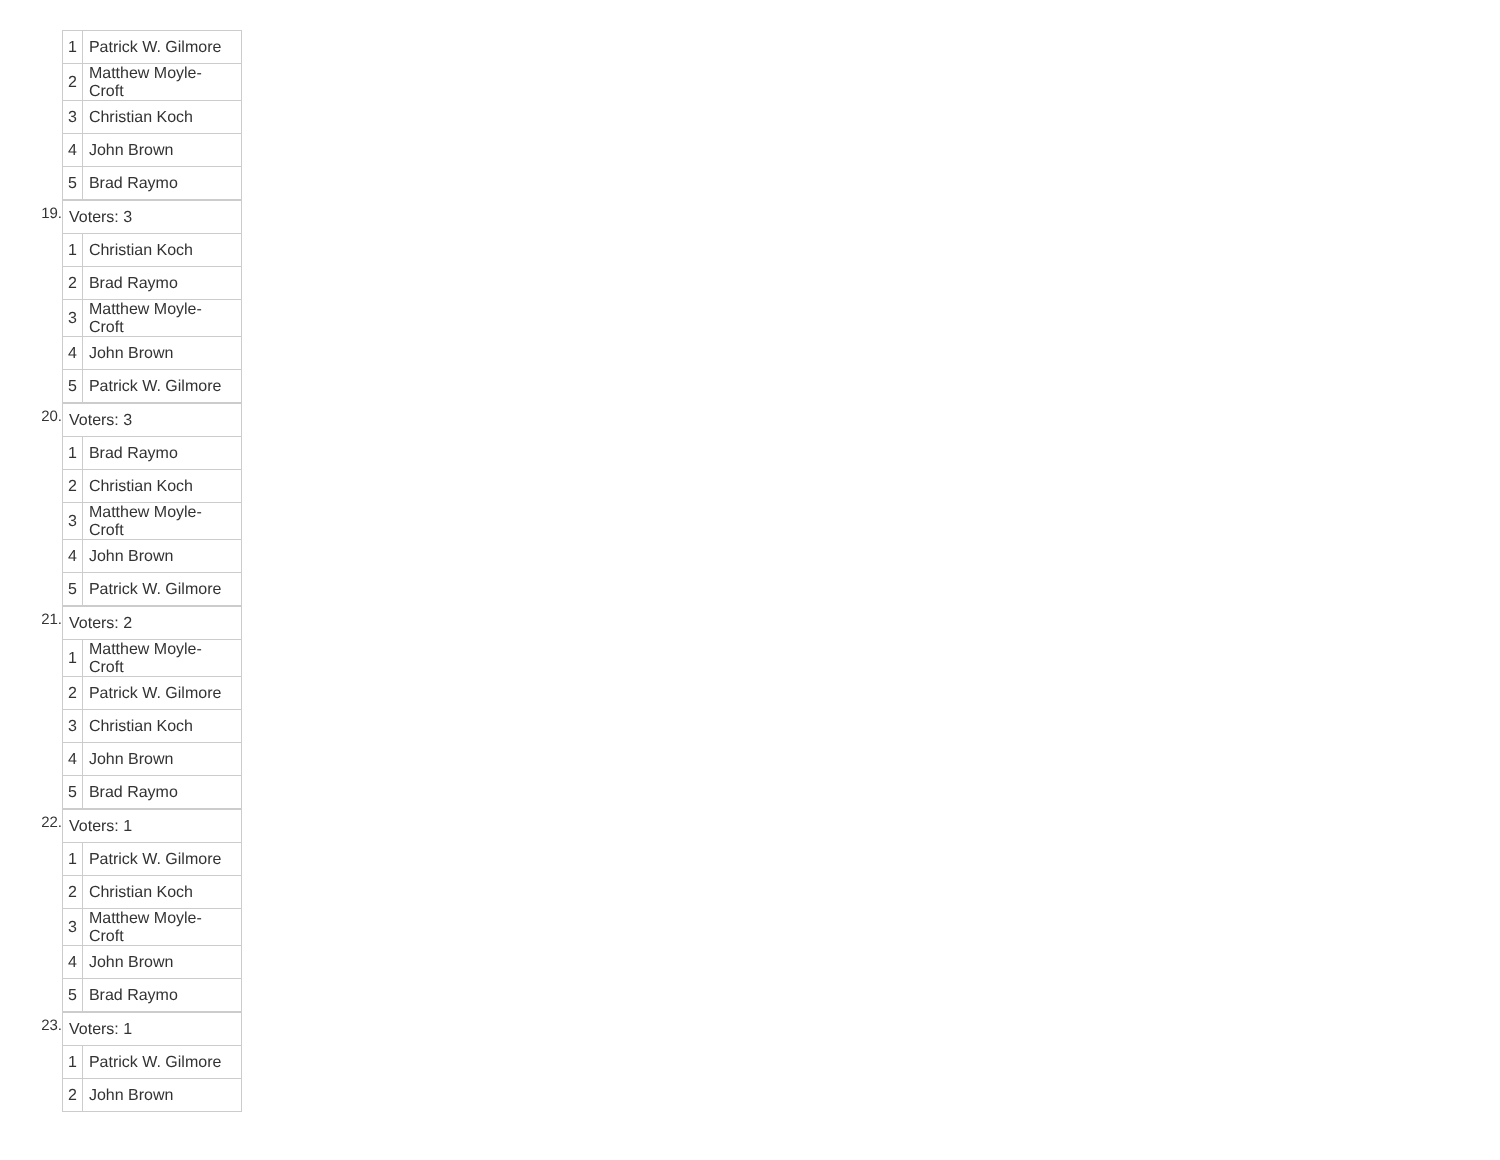| 1 | Patrick W. Gilmore |
| 2 | Matthew Moyle-Croft |
| 3 | Christian Koch |
| 4 | John Brown |
| 5 | Brad Raymo |
19.
| Voters: 3 | |
| 1 | Christian Koch |
| 2 | Brad Raymo |
| 3 | Matthew Moyle-Croft |
| 4 | John Brown |
| 5 | Patrick W. Gilmore |
20.
| Voters: 3 | |
| 1 | Brad Raymo |
| 2 | Christian Koch |
| 3 | Matthew Moyle-Croft |
| 4 | John Brown |
| 5 | Patrick W. Gilmore |
21.
| Voters: 2 | |
| 1 | Matthew Moyle-Croft |
| 2 | Patrick W. Gilmore |
| 3 | Christian Koch |
| 4 | John Brown |
| 5 | Brad Raymo |
22.
| Voters: 1 | |
| 1 | Patrick W. Gilmore |
| 2 | Christian Koch |
| 3 | Matthew Moyle-Croft |
| 4 | John Brown |
| 5 | Brad Raymo |
23.
| Voters: 1 | |
| 1 | Patrick W. Gilmore |
| 2 | John Brown |